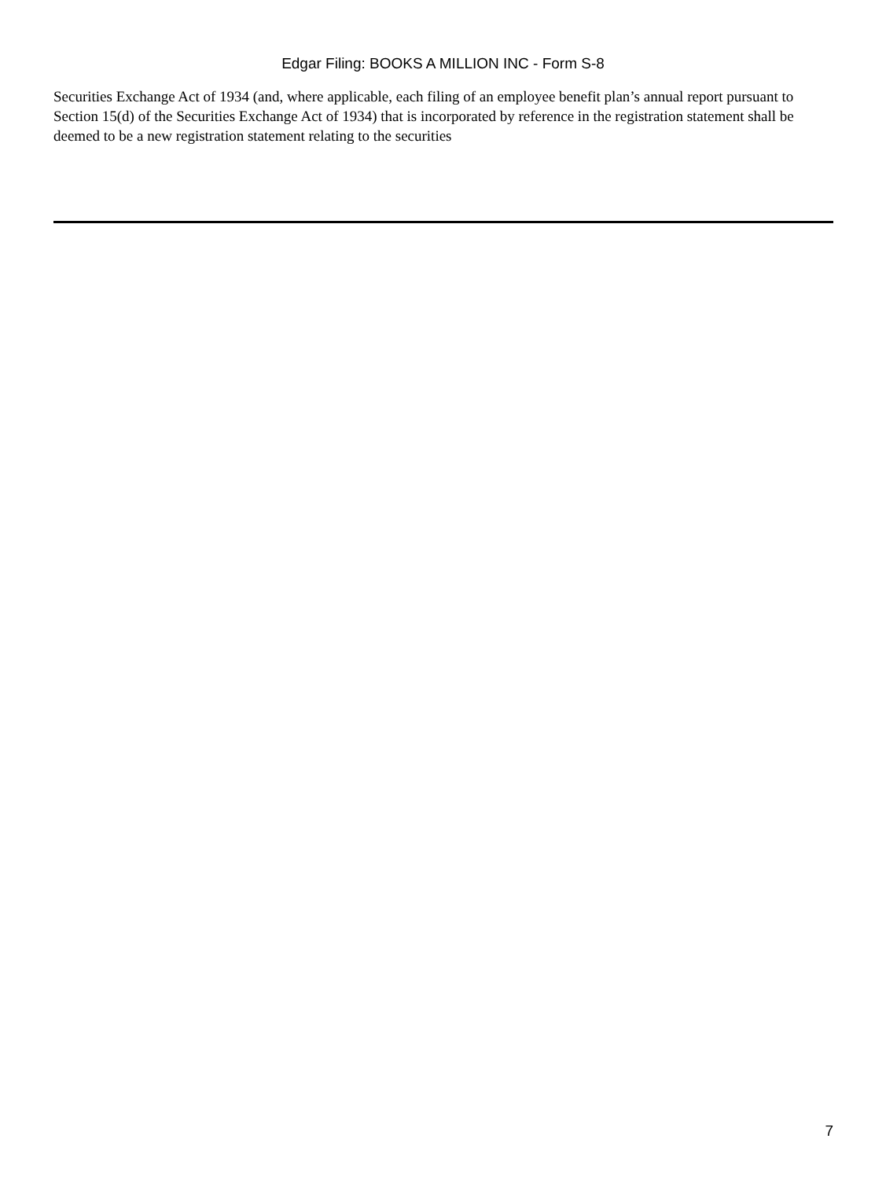Edgar Filing: BOOKS A MILLION INC - Form S-8
Securities Exchange Act of 1934 (and, where applicable, each filing of an employee benefit plan’s annual report pursuant to Section 15(d) of the Securities Exchange Act of 1934) that is incorporated by reference in the registration statement shall be deemed to be a new registration statement relating to the securities
7